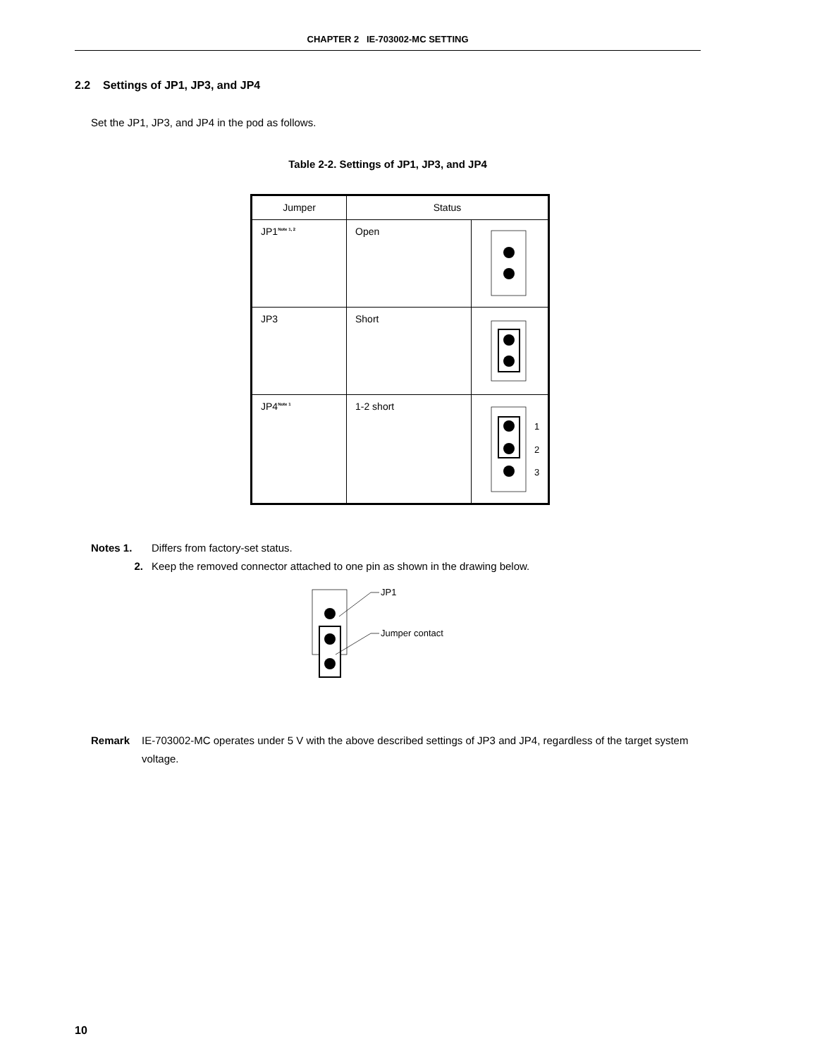CHAPTER 2 IE-703002-MC SETTING
2.2 Settings of JP1, JP3, and JP4
Set the JP1, JP3, and JP4 in the pod as follows.
Table 2-2. Settings of JP1, JP3, and JP4
| Jumper | Status | |
| --- | --- | --- |
| JP1<sup>Note 1, 2</sup> | Open | |
| JP3 | Short | |
| JP4<sup>Note 1</sup> | 1-2 short | 1 2 3 |
Notes 1. Differs from factory-set status.
2. Keep the removed connector attached to one pin as shown in the drawing below.
JP1
Jumper contact
Remark IE-703002-MC operates under 5 V with the above described settings of JP3 and JP4, regardless of the target system voltage.
10